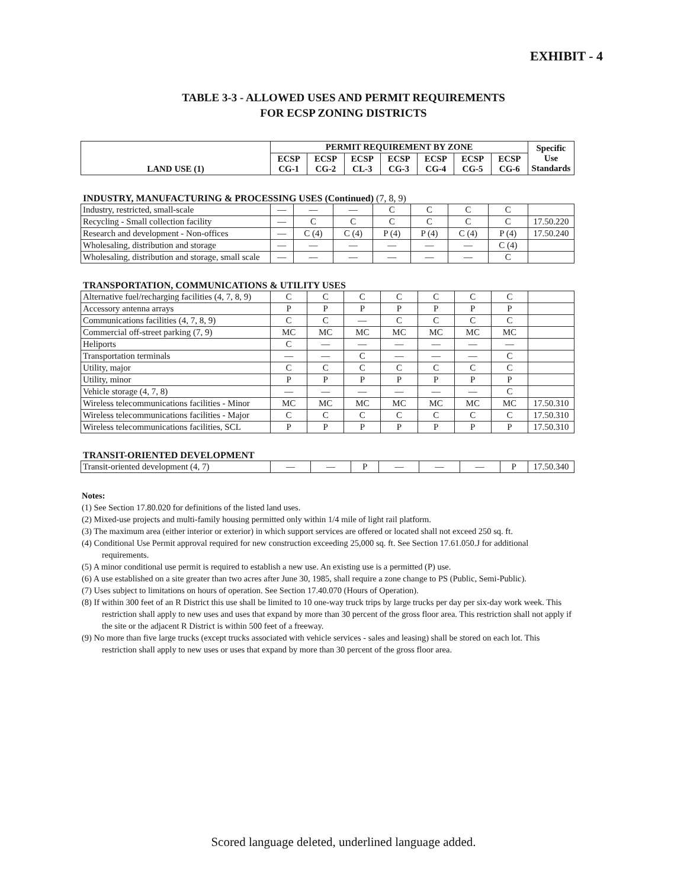EXHIBIT - 4
TABLE 3-3 - ALLOWED USES AND PERMIT REQUIREMENTS
FOR ECSP ZONING DISTRICTS
| LAND USE (1) | PERMIT REQUIREMENT BY ZONE | | | | | | | Specific Use Standards |
| --- | --- | --- | --- | --- | --- | --- | --- | --- |
| | ECSP CG-1 | ECSP CG-2 | ECSP CL-3 | ECSP CG-3 | ECSP CG-4 | ECSP CG-5 | ECSP CG-6 | |
INDUSTRY, MANUFACTURING & PROCESSING USES (Continued) (7, 8, 9)
| Industry, restricted, small-scale | — | — | — | C | C | C | C | |
| Recycling - Small collection facility | — | C | C | C | C | C | C | 17.50.220 |
| Research and development - Non-offices | — | C (4) | C (4) | P (4) | P (4) | C (4) | P (4) | 17.50.240 |
| Wholesaling, distribution and storage | — | — | — | — | — | — | C (4) | |
| Wholesaling, distribution and storage, small scale | — | — | — | — | — | — | C | |
TRANSPORTATION, COMMUNICATIONS & UTILITY USES
| Alternative fuel/recharging facilities (4, 7, 8, 9) | C | C | C | C | C | C | C | |
| Accessory antenna arrays | P | P | P | P | P | P | P | |
| Communications facilities (4, 7, 8, 9) | C | C | — | C | C | C | C | |
| Commercial off-street parking (7, 9) | MC | MC | MC | MC | MC | MC | MC | |
| Heliports | C | — | — | — | — | — | — | |
| Transportation terminals | — | — | C | — | — | — | C | |
| Utility, major | C | C | C | C | C | C | C | |
| Utility, minor | P | P | P | P | P | P | P | |
| Vehicle storage (4, 7, 8) | — | — | — | — | — | — | C | |
| Wireless telecommunications facilities - Minor | MC | MC | MC | MC | MC | MC | MC | 17.50.310 |
| Wireless telecommunications facilities - Major | C | C | C | C | C | C | C | 17.50.310 |
| Wireless telecommunications facilities, SCL | P | P | P | P | P | P | P | 17.50.310 |
TRANSIT-ORIENTED DEVELOPMENT
| Transit-oriented development (4, 7) | — | — | P | — | — | — | P | 17.50.340 |
Notes:
(1) See Section 17.80.020 for definitions of the listed land uses.
(2) Mixed-use projects and multi-family housing permitted only within 1/4 mile of light rail platform.
(3) The maximum area (either interior or exterior) in which support services are offered or located shall not exceed 250 sq. ft.
(4) Conditional Use Permit approval required for new construction exceeding 25,000 sq. ft. See Section 17.61.050.J for additional requirements.
(5) A minor conditional use permit is required to establish a new use. An existing use is a permitted (P) use.
(6) A use established on a site greater than two acres after June 30, 1985, shall require a zone change to PS (Public, Semi-Public).
(7) Uses subject to limitations on hours of operation. See Section 17.40.070 (Hours of Operation).
(8) If within 300 feet of an R District this use shall be limited to 10 one-way truck trips by large trucks per day per six-day work week. This restriction shall apply to new uses and uses that expand by more than 30 percent of the gross floor area. This restriction shall not apply if the site or the adjacent R District is within 500 feet of a freeway.
(9) No more than five large trucks (except trucks associated with vehicle services - sales and leasing) shall be stored on each lot. This restriction shall apply to new uses or uses that expand by more than 30 percent of the gross floor area.
Scored language deleted, underlined language added.